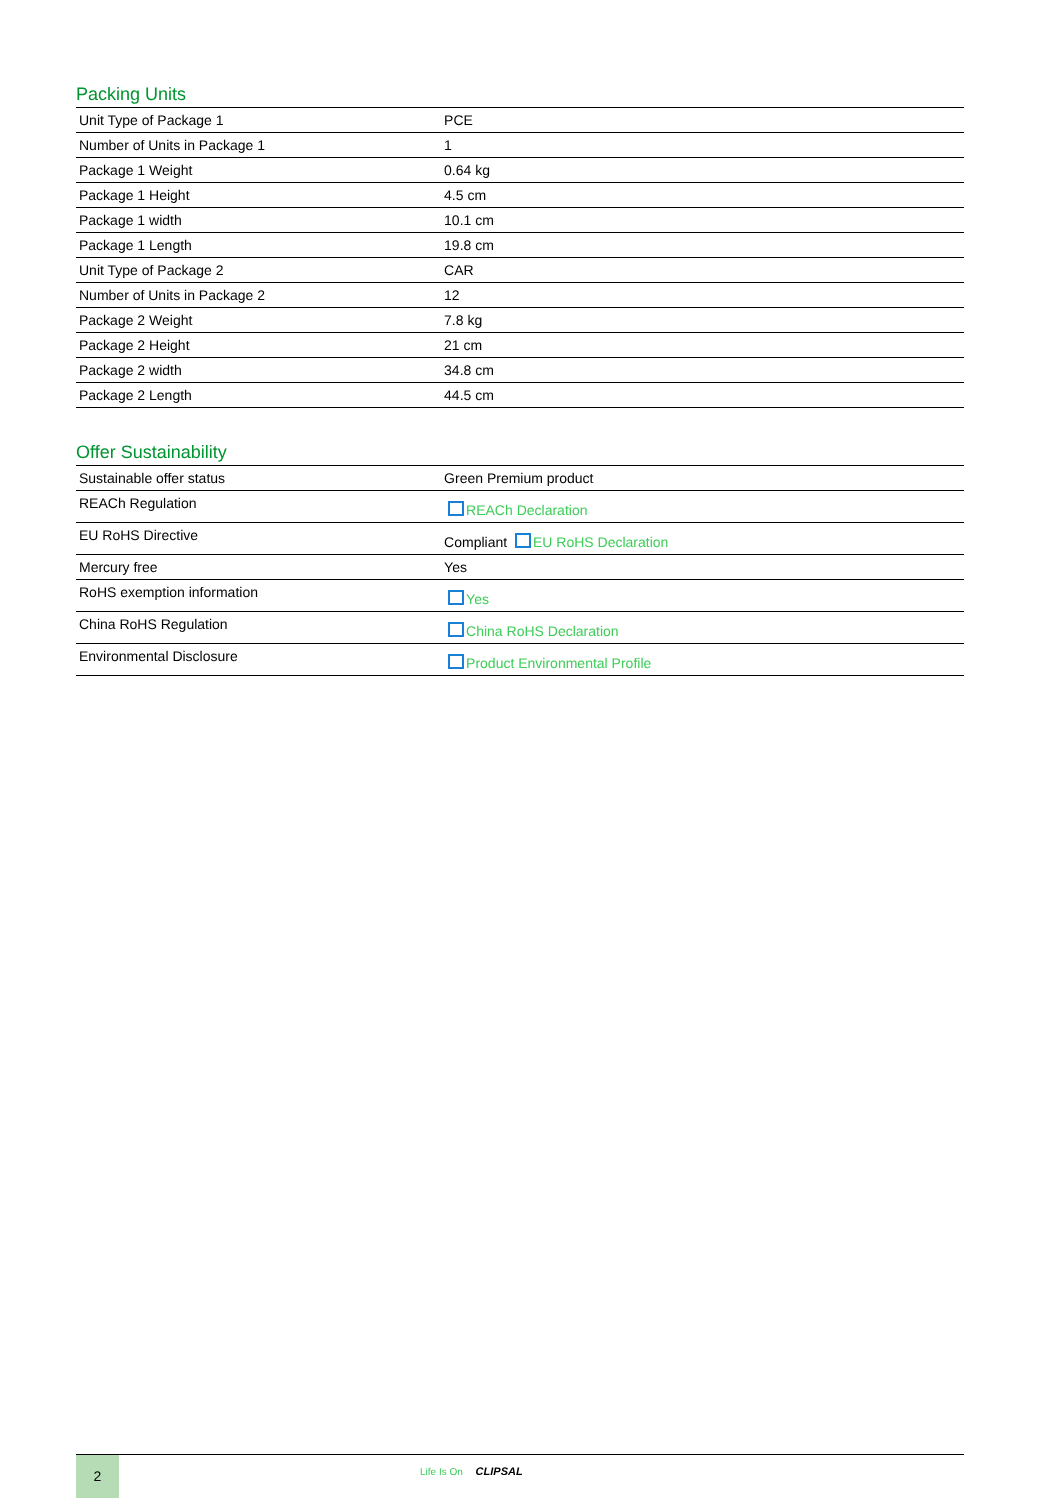Packing Units
| Unit Type of Package 1 | PCE |
| Number of Units in Package 1 | 1 |
| Package 1 Weight | 0.64 kg |
| Package 1 Height | 4.5 cm |
| Package 1 width | 10.1 cm |
| Package 1 Length | 19.8 cm |
| Unit Type of Package 2 | CAR |
| Number of Units in Package 2 | 12 |
| Package 2 Weight | 7.8 kg |
| Package 2 Height | 21 cm |
| Package 2 width | 34.8 cm |
| Package 2 Length | 44.5 cm |
Offer Sustainability
| Sustainable offer status | Green Premium product |
| REACh Regulation | REACh Declaration |
| EU RoHS Directive | Compliant EU RoHS Declaration |
| Mercury free | Yes |
| RoHS exemption information | Yes |
| China RoHS Regulation | China RoHS Declaration |
| Environmental Disclosure | Product Environmental Profile |
2
Life Is On CLIPSAL